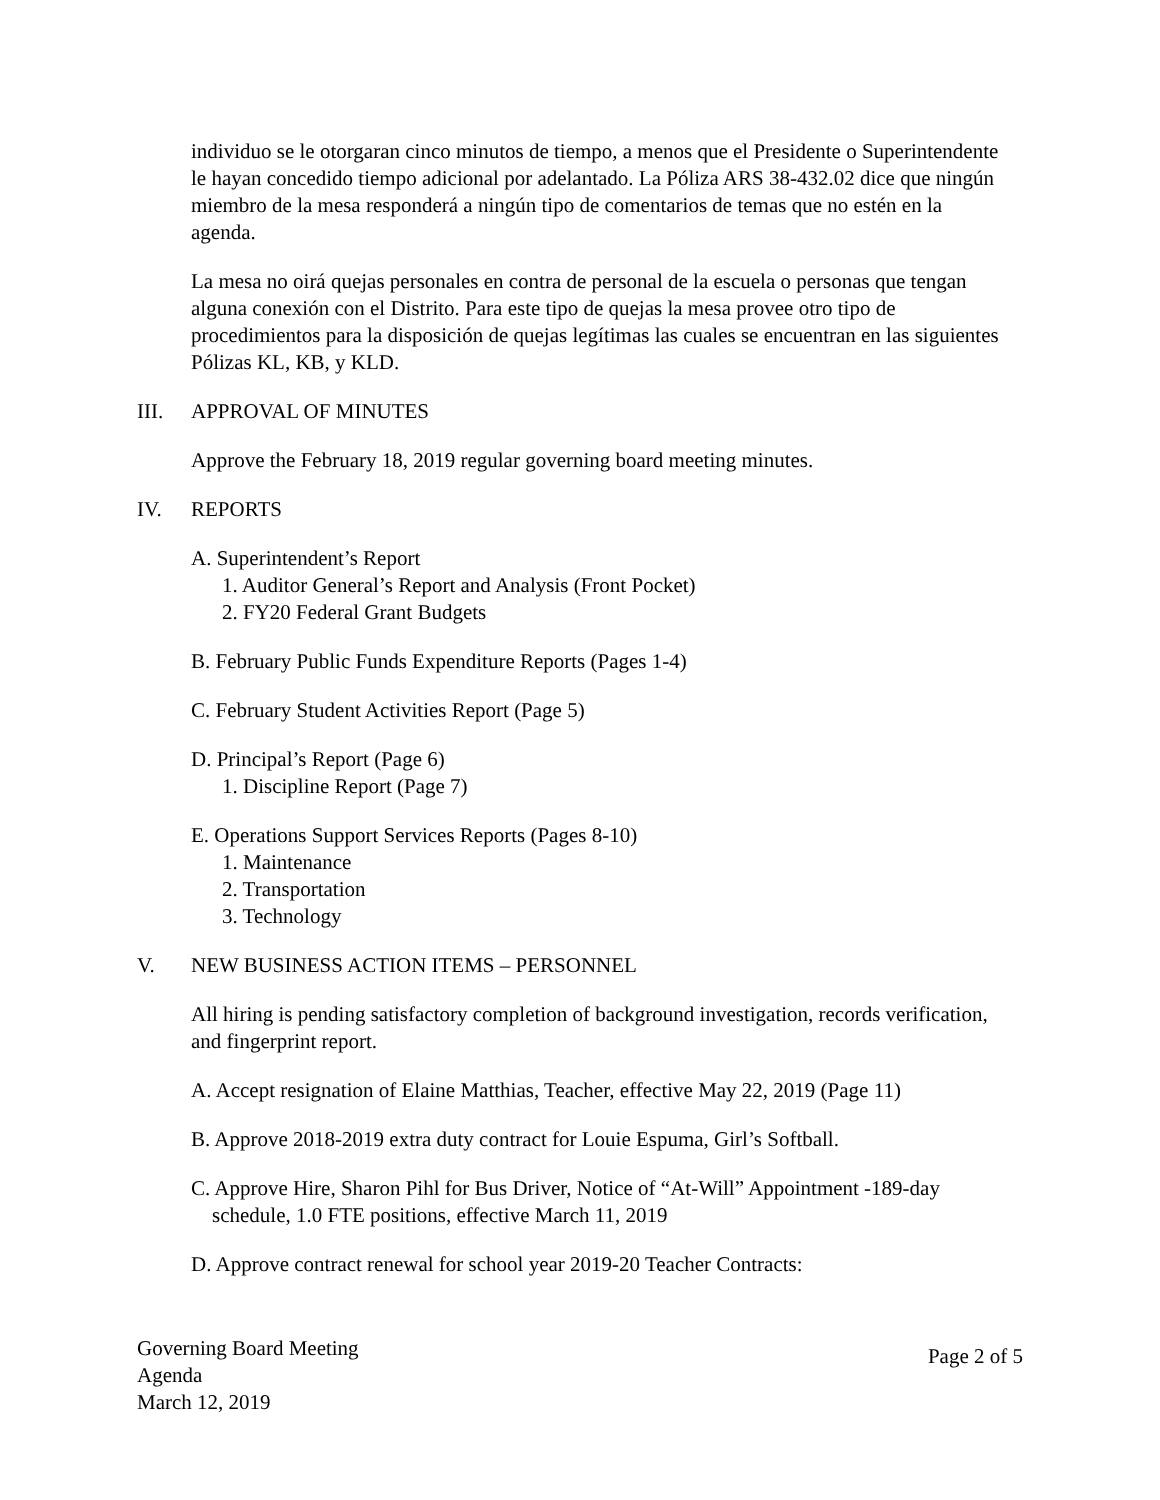individuo se le otorgaran cinco minutos de tiempo, a menos que el Presidente o Superintendente le hayan concedido tiempo adicional por adelantado. La Póliza ARS 38-432.02 dice que ningún miembro de la mesa responderá a ningún tipo de comentarios de temas que no estén en la agenda.
La mesa no oirá quejas personales en contra de personal de la escuela o personas que tengan alguna conexión con el Distrito. Para este tipo de quejas la mesa provee otro tipo de procedimientos para la disposición de quejas legítimas las cuales se encuentran en las siguientes Pólizas KL, KB, y KLD.
III. APPROVAL OF MINUTES
Approve the February 18, 2019 regular governing board meeting minutes.
IV. REPORTS
A. Superintendent’s Report
1. Auditor General’s Report and Analysis (Front Pocket)
2. FY20 Federal Grant Budgets
B. February Public Funds Expenditure Reports (Pages 1-4)
C. February Student Activities Report (Page 5)
D. Principal’s Report (Page 6)
1. Discipline Report (Page 7)
E. Operations Support Services Reports (Pages 8-10)
1. Maintenance
2. Transportation
3. Technology
V. NEW BUSINESS ACTION ITEMS – PERSONNEL
All hiring is pending satisfactory completion of background investigation, records verification, and fingerprint report.
A. Accept resignation of Elaine Matthias, Teacher, effective May 22, 2019 (Page 11)
B. Approve 2018-2019 extra duty contract for Louie Espuma, Girl’s Softball.
C. Approve Hire, Sharon Pihl for Bus Driver, Notice of “At-Will” Appointment -189-day
schedule, 1.0 FTE positions, effective March 11, 2019
D. Approve contract renewal for school year 2019-20 Teacher Contracts:
Governing Board Meeting
Agenda
March 12, 2019
Page 2 of 5